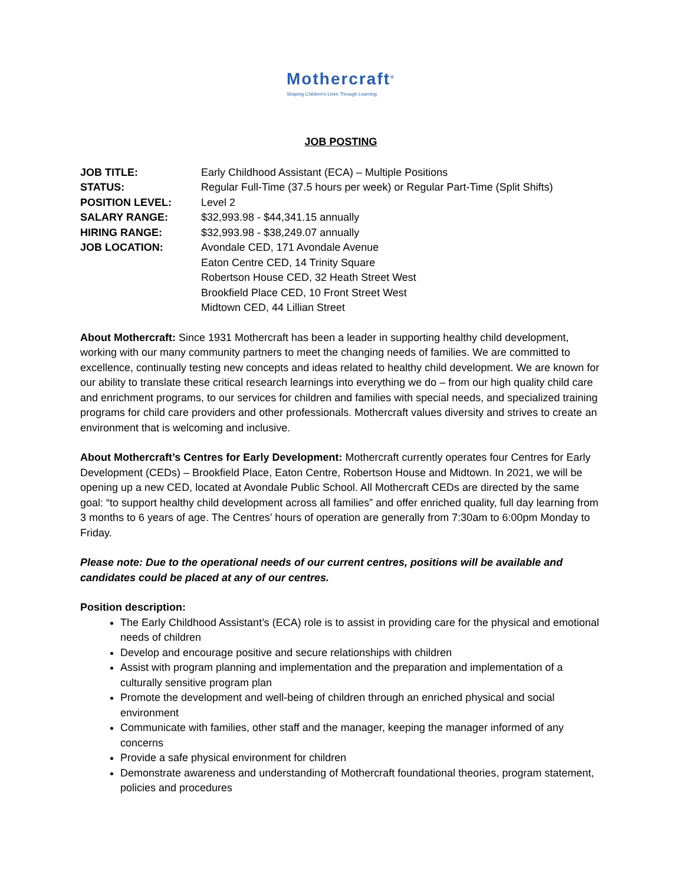Mothercraft<sup>®</sup>
Shaping Children's Lives Through Learning
JOB POSTING
JOB TITLE: Early Childhood Assistant (ECA) – Multiple Positions
STATUS: Regular Full-Time (37.5 hours per week) or Regular Part-Time (Split Shifts)
POSITION LEVEL: Level 2
SALARY RANGE: $32,993.98 - $44,341.15 annually
HIRING RANGE: $32,993.98 - $38,249.07 annually
JOB LOCATION: Avondale CED, 171 Avondale Avenue
Eaton Centre CED, 14 Trinity Square
Robertson House CED, 32 Heath Street West
Brookfield Place CED, 10 Front Street West
Midtown CED, 44 Lillian Street
About Mothercraft: Since 1931 Mothercraft has been a leader in supporting healthy child development, working with our many community partners to meet the changing needs of families. We are committed to excellence, continually testing new concepts and ideas related to healthy child development. We are known for our ability to translate these critical research learnings into everything we do – from our high quality child care and enrichment programs, to our services for children and families with special needs, and specialized training programs for child care providers and other professionals. Mothercraft values diversity and strives to create an environment that is welcoming and inclusive.
About Mothercraft’s Centres for Early Development: Mothercraft currently operates four Centres for Early Development (CEDs) – Brookfield Place, Eaton Centre, Robertson House and Midtown. In 2021, we will be opening up a new CED, located at Avondale Public School. All Mothercraft CEDs are directed by the same goal: “to support healthy child development across all families” and offer enriched quality, full day learning from 3 months to 6 years of age. The Centres’ hours of operation are generally from 7:30am to 6:00pm Monday to Friday.
Please note: Due to the operational needs of our current centres, positions will be available and candidates could be placed at any of our centres.
Position description:
The Early Childhood Assistant’s (ECA) role is to assist in providing care for the physical and emotional needs of children
Develop and encourage positive and secure relationships with children
Assist with program planning and implementation and the preparation and implementation of a culturally sensitive program plan
Promote the development and well-being of children through an enriched physical and social environment
Communicate with families, other staff and the manager, keeping the manager informed of any concerns
Provide a safe physical environment for children
Demonstrate awareness and understanding of Mothercraft foundational theories, program statement, policies and procedures